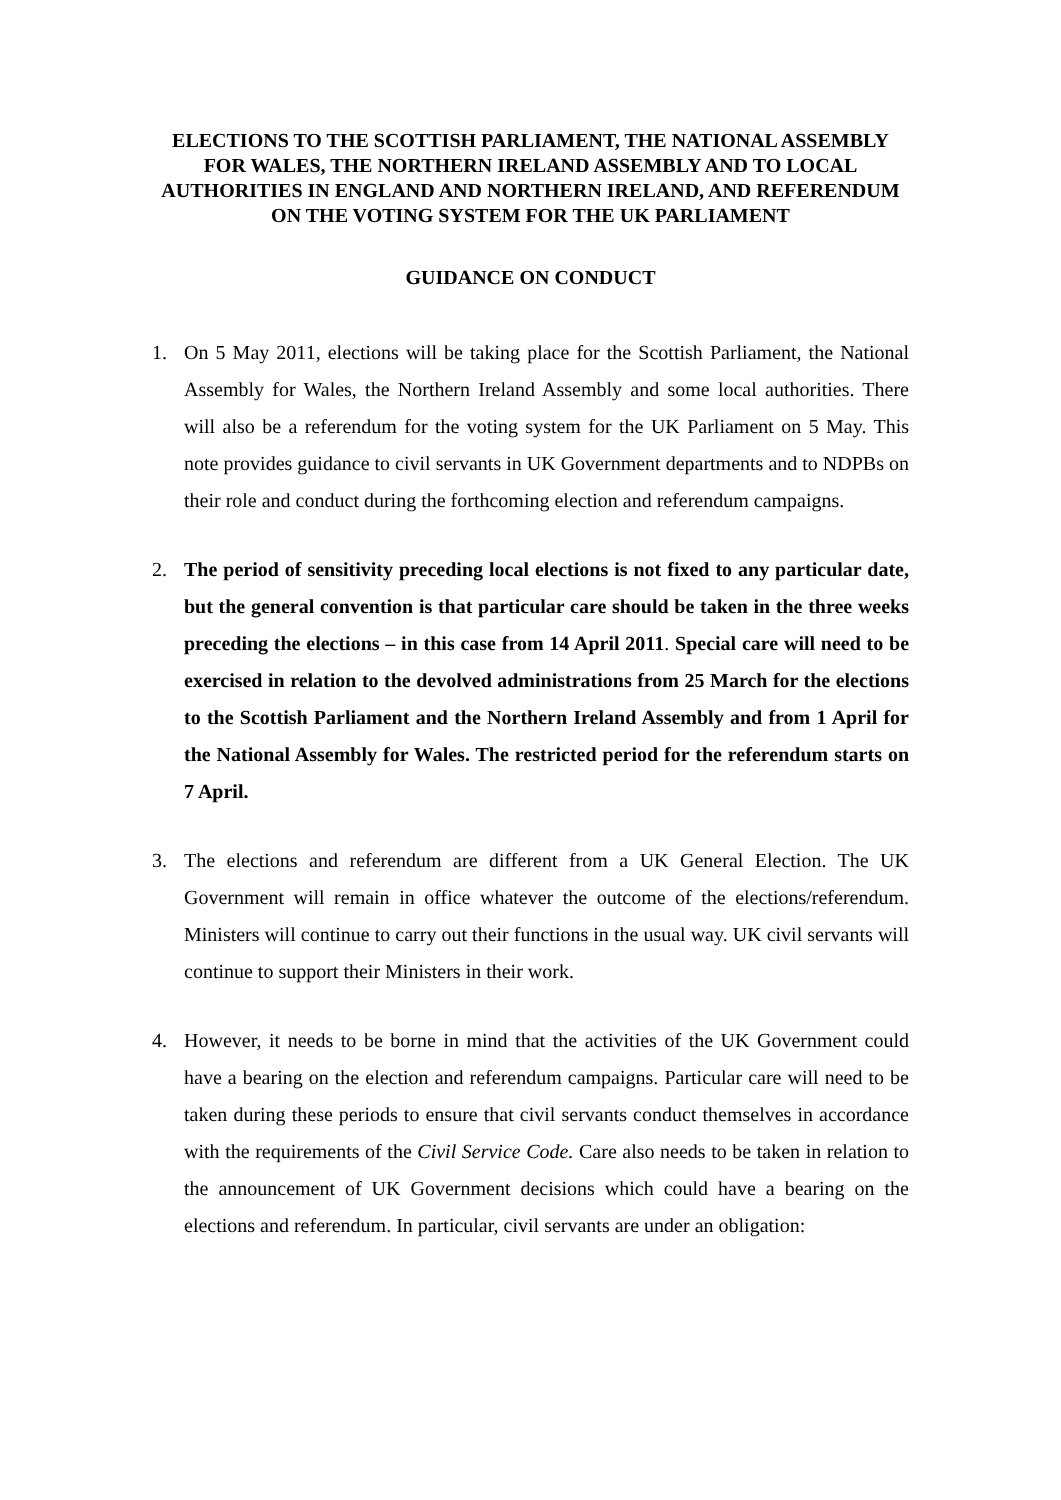ELECTIONS TO THE SCOTTISH PARLIAMENT, THE NATIONAL ASSEMBLY FOR WALES, THE NORTHERN IRELAND ASSEMBLY AND TO LOCAL AUTHORITIES IN ENGLAND AND NORTHERN IRELAND, AND REFERENDUM ON THE VOTING SYSTEM FOR THE UK PARLIAMENT
GUIDANCE ON CONDUCT
1. On 5 May 2011, elections will be taking place for the Scottish Parliament, the National Assembly for Wales, the Northern Ireland Assembly and some local authorities. There will also be a referendum for the voting system for the UK Parliament on 5 May. This note provides guidance to civil servants in UK Government departments and to NDPBs on their role and conduct during the forthcoming election and referendum campaigns.
2. The period of sensitivity preceding local elections is not fixed to any particular date, but the general convention is that particular care should be taken in the three weeks preceding the elections – in this case from 14 April 2011. Special care will need to be exercised in relation to the devolved administrations from 25 March for the elections to the Scottish Parliament and the Northern Ireland Assembly and from 1 April for the National Assembly for Wales. The restricted period for the referendum starts on 7 April.
3. The elections and referendum are different from a UK General Election. The UK Government will remain in office whatever the outcome of the elections/referendum. Ministers will continue to carry out their functions in the usual way. UK civil servants will continue to support their Ministers in their work.
4. However, it needs to be borne in mind that the activities of the UK Government could have a bearing on the election and referendum campaigns. Particular care will need to be taken during these periods to ensure that civil servants conduct themselves in accordance with the requirements of the Civil Service Code. Care also needs to be taken in relation to the announcement of UK Government decisions which could have a bearing on the elections and referendum. In particular, civil servants are under an obligation: